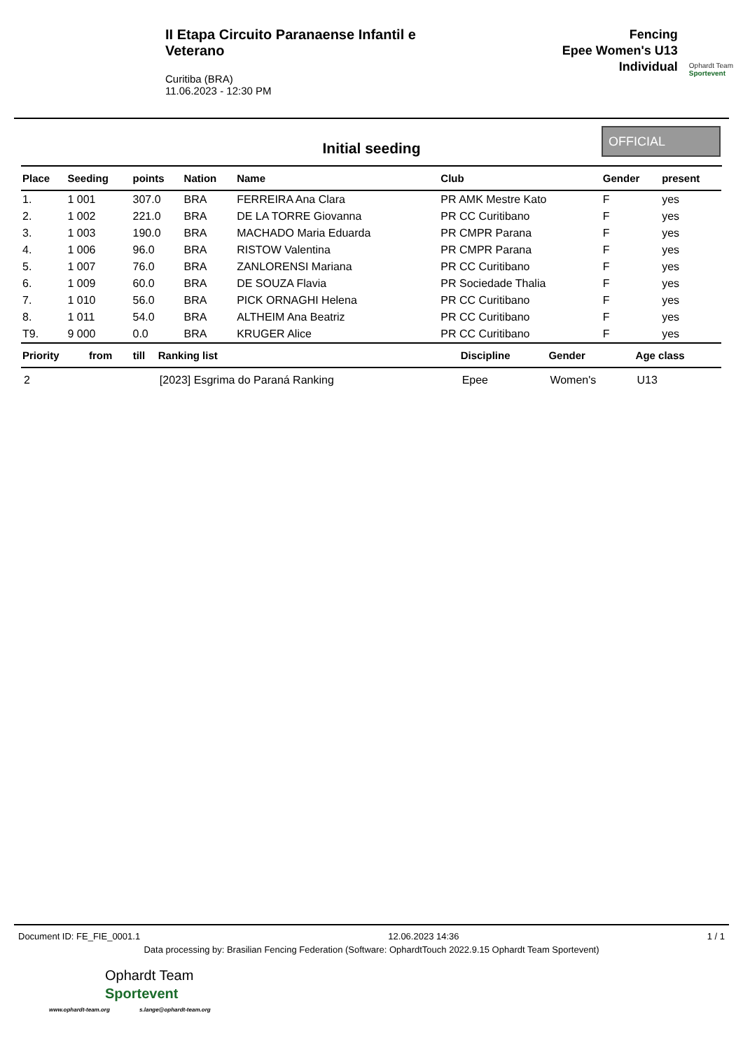II Etapa Circuito Paranaense Infantil e Veterano
Curitiba (BRA)
11.06.2023 - 12:30 PM
Fencing
Epee Women's U13
Individual
Ophardt Team
Sportevent
Initial seeding
OFFICIAL
| Place | Seeding | points | Nation | Name | Club | Gender | present |
| --- | --- | --- | --- | --- | --- | --- | --- |
| 1. | 1 001 | 307.0 | BRA | FERREIRA Ana Clara | PR AMK Mestre Kato | F | yes |
| 2. | 1 002 | 221.0 | BRA | DE LA TORRE Giovanna | PR CC Curitibano | F | yes |
| 3. | 1 003 | 190.0 | BRA | MACHADO Maria Eduarda | PR CMPR Parana | F | yes |
| 4. | 1 006 | 96.0 | BRA | RISTOW Valentina | PR CMPR Parana | F | yes |
| 5. | 1 007 | 76.0 | BRA | ZANLORENSI Mariana | PR CC Curitibano | F | yes |
| 6. | 1 009 | 60.0 | BRA | DE SOUZA Flavia | PR Sociedade Thalia | F | yes |
| 7. | 1 010 | 56.0 | BRA | PICK ORNAGHI Helena | PR CC Curitibano | F | yes |
| 8. | 1 011 | 54.0 | BRA | ALTHEIM Ana Beatriz | PR CC Curitibano | F | yes |
| T9. | 9 000 | 0.0 | BRA | KRUGER Alice | PR CC Curitibano | F | yes |
| Priority | from | till | Ranking list | Discipline | Gender | Age class |
| --- | --- | --- | --- | --- | --- | --- |
| 2 | | | [2023] Esgrima do Paraná Ranking | Epee | Women's | U13 |
Document ID: FE_FIE_0001.1 12.06.2023 14:36 1 / 1
Data processing by: Brasilian Fencing Federation (Software: OphardtTouch 2022.9.15 Ophardt Team Sportevent)
Ophardt Team
Sportevent
www.ophardt-team.org s.lange@ophardt-team.org